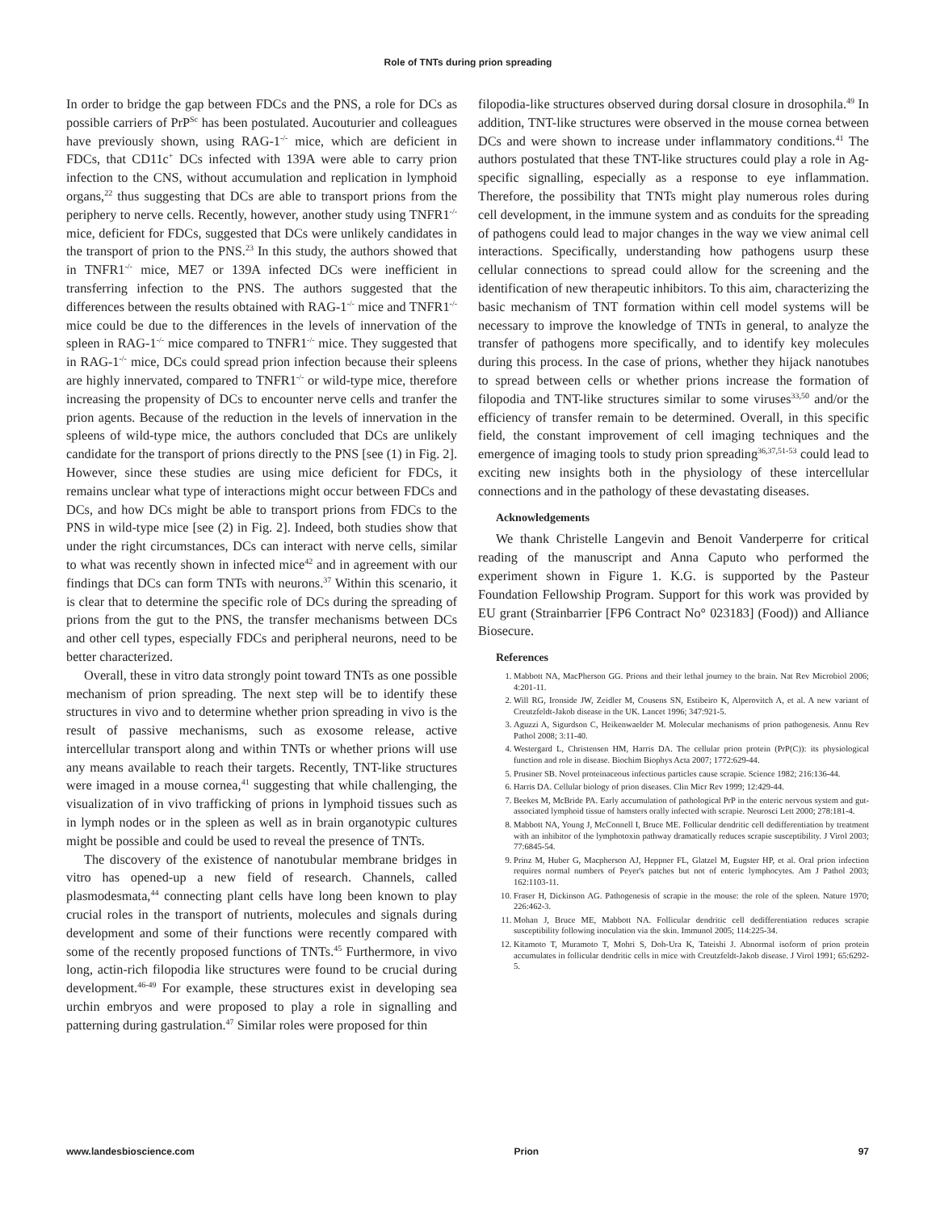Role of TNTs during prion spreading
In order to bridge the gap between FDCs and the PNS, a role for DCs as possible carriers of PrP<sup>Sc</sup> has been postulated. Aucouturier and colleagues have previously shown, using RAG-1<sup>-/-</sup> mice, which are deficient in FDCs, that CD11c<sup>+</sup> DCs infected with 139A were able to carry prion infection to the CNS, without accumulation and replication in lymphoid organs,<sup>22</sup> thus suggesting that DCs are able to transport prions from the periphery to nerve cells. Recently, however, another study using TNFR1<sup>-/-</sup> mice, deficient for FDCs, suggested that DCs were unlikely candidates in the transport of prion to the PNS.<sup>23</sup> In this study, the authors showed that in TNFR1<sup>-/-</sup> mice, ME7 or 139A infected DCs were inefficient in transferring infection to the PNS. The authors suggested that the differences between the results obtained with RAG-1<sup>-/-</sup> mice and TNFR1<sup>-/-</sup> mice could be due to the differences in the levels of innervation of the spleen in RAG-1<sup>-/-</sup> mice compared to TNFR1<sup>-/-</sup> mice. They suggested that in RAG-1<sup>-/-</sup> mice, DCs could spread prion infection because their spleens are highly innervated, compared to TNFR1<sup>-/-</sup> or wild-type mice, therefore increasing the propensity of DCs to encounter nerve cells and tranfer the prion agents. Because of the reduction in the levels of innervation in the spleens of wild-type mice, the authors concluded that DCs are unlikely candidate for the transport of prions directly to the PNS [see (1) in Fig. 2]. However, since these studies are using mice deficient for FDCs, it remains unclear what type of interactions might occur between FDCs and DCs, and how DCs might be able to transport prions from FDCs to the PNS in wild-type mice [see (2) in Fig. 2]. Indeed, both studies show that under the right circumstances, DCs can interact with nerve cells, similar to what was recently shown in infected mice<sup>42</sup> and in agreement with our findings that DCs can form TNTs with neurons.<sup>37</sup> Within this scenario, it is clear that to determine the specific role of DCs during the spreading of prions from the gut to the PNS, the transfer mechanisms between DCs and other cell types, especially FDCs and peripheral neurons, need to be better characterized.
Overall, these in vitro data strongly point toward TNTs as one possible mechanism of prion spreading. The next step will be to identify these structures in vivo and to determine whether prion spreading in vivo is the result of passive mechanisms, such as exosome release, active intercellular transport along and within TNTs or whether prions will use any means available to reach their targets. Recently, TNT-like structures were imaged in a mouse cornea,<sup>41</sup> suggesting that while challenging, the visualization of in vivo trafficking of prions in lymphoid tissues such as in lymph nodes or in the spleen as well as in brain organotypic cultures might be possible and could be used to reveal the presence of TNTs.
The discovery of the existence of nanotubular membrane bridges in vitro has opened-up a new field of research. Channels, called plasmodesmata,<sup>44</sup> connecting plant cells have long been known to play crucial roles in the transport of nutrients, molecules and signals during development and some of their functions were recently compared with some of the recently proposed functions of TNTs.<sup>45</sup> Furthermore, in vivo long, actin-rich filopodia like structures were found to be crucial during development.<sup>46-49</sup> For example, these structures exist in developing sea urchin embryos and were proposed to play a role in signalling and patterning during gastrulation.<sup>47</sup> Similar roles were proposed for thin
filopodia-like structures observed during dorsal closure in drosophila.<sup>49</sup> In addition, TNT-like structures were observed in the mouse cornea between DCs and were shown to increase under inflammatory conditions.<sup>41</sup> The authors postulated that these TNT-like structures could play a role in Ag-specific signalling, especially as a response to eye inflammation. Therefore, the possibility that TNTs might play numerous roles during cell development, in the immune system and as conduits for the spreading of pathogens could lead to major changes in the way we view animal cell interactions. Specifically, understanding how pathogens usurp these cellular connections to spread could allow for the screening and the identification of new therapeutic inhibitors. To this aim, characterizing the basic mechanism of TNT formation within cell model systems will be necessary to improve the knowledge of TNTs in general, to analyze the transfer of pathogens more specifically, and to identify key molecules during this process. In the case of prions, whether they hijack nanotubes to spread between cells or whether prions increase the formation of filopodia and TNT-like structures similar to some viruses<sup>33,50</sup> and/or the efficiency of transfer remain to be determined. Overall, in this specific field, the constant improvement of cell imaging techniques and the emergence of imaging tools to study prion spreading<sup>36,37,51-53</sup> could lead to exciting new insights both in the physiology of these intercellular connections and in the pathology of these devastating diseases.
Acknowledgements
We thank Christelle Langevin and Benoit Vanderperre for critical reading of the manuscript and Anna Caputo who performed the experiment shown in Figure 1. K.G. is supported by the Pasteur Foundation Fellowship Program. Support for this work was provided by EU grant (Strainbarrier [FP6 Contract No° 023183] (Food)) and Alliance Biosecure.
References
1. Mabbott NA, MacPherson GG. Prions and their lethal journey to the brain. Nat Rev Microbiol 2006; 4:201-11.
2. Will RG, Ironside JW, Zeidler M, Cousens SN, Estibeiro K, Alperovitch A, et al. A new variant of Creutzfeldt-Jakob disease in the UK. Lancet 1996; 347:921-5.
3. Aguzzi A, Sigurdson C, Heikenwaelder M. Molecular mechanisms of prion pathogenesis. Annu Rev Pathol 2008; 3:11-40.
4. Westergard L, Christensen HM, Harris DA. The cellular prion protein (PrP(C)): its physiological function and role in disease. Biochim Biophys Acta 2007; 1772:629-44.
5. Prusiner SB. Novel proteinaceous infectious particles cause scrapie. Science 1982; 216:136-44.
6. Harris DA. Cellular biology of prion diseases. Clin Micr Rev 1999; 12:429-44.
7. Beekes M, McBride PA. Early accumulation of pathological PrP in the enteric nervous system and gut-associated lymphoid tissue of hamsters orally infected with scrapie. Neurosci Lett 2000; 278:181-4.
8. Mabbott NA, Young J, McConnell I, Bruce ME. Follicular dendritic cell dedifferentiation by treatment with an inhibitor of the lymphotoxin pathway dramatically reduces scrapie susceptibility. J Virol 2003; 77:6845-54.
9. Prinz M, Huber G, Macpherson AJ, Heppner FL, Glatzel M, Eugster HP, et al. Oral prion infection requires normal numbers of Peyer's patches but not of enteric lymphocytes. Am J Pathol 2003; 162:1103-11.
10. Fraser H, Dickinson AG. Pathogenesis of scrapie in the mouse: the role of the spleen. Nature 1970; 226:462-3.
11. Mohan J, Bruce ME, Mabbott NA. Follicular dendritic cell dedifferentiation reduces scrapie susceptibility following inoculation via the skin. Immunol 2005; 114:225-34.
12. Kitamoto T, Muramoto T, Mohri S, Doh-Ura K, Tateishi J. Abnormal isoform of prion protein accumulates in follicular dendritic cells in mice with Creutzfeldt-Jakob disease. J Virol 1991; 65:6292-5.
www.landesbioscience.com Prion 97